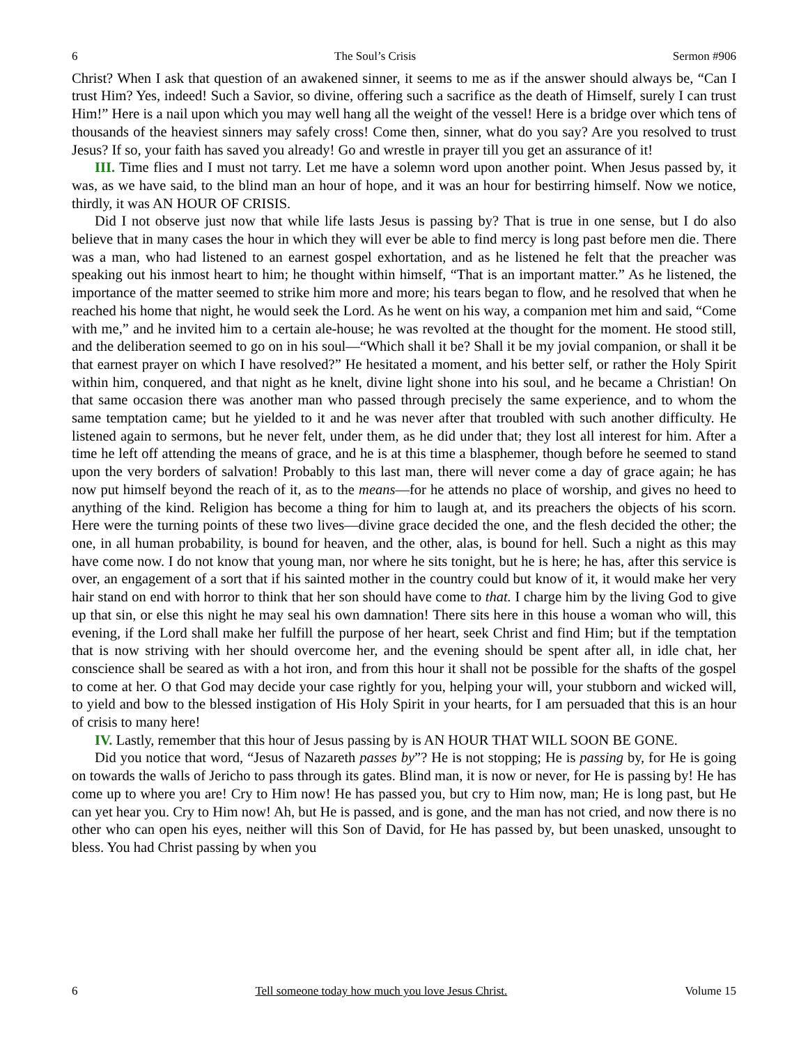6 The Soul’s Crisis Sermon #906
Christ? When I ask that question of an awakened sinner, it seems to me as if the answer should always be, “Can I trust Him? Yes, indeed! Such a Savior, so divine, offering such a sacrifice as the death of Himself, surely I can trust Him!” Here is a nail upon which you may well hang all the weight of the vessel! Here is a bridge over which tens of thousands of the heaviest sinners may safely cross! Come then, sinner, what do you say? Are you resolved to trust Jesus? If so, your faith has saved you already! Go and wrestle in prayer till you get an assurance of it!
III. Time flies and I must not tarry. Let me have a solemn word upon another point. When Jesus passed by, it was, as we have said, to the blind man an hour of hope, and it was an hour for bestirring himself. Now we notice, thirdly, it was AN HOUR OF CRISIS.
Did I not observe just now that while life lasts Jesus is passing by? That is true in one sense, but I do also believe that in many cases the hour in which they will ever be able to find mercy is long past before men die. There was a man, who had listened to an earnest gospel exhortation, and as he listened he felt that the preacher was speaking out his inmost heart to him; he thought within himself, “That is an important matter.” As he listened, the importance of the matter seemed to strike him more and more; his tears began to flow, and he resolved that when he reached his home that night, he would seek the Lord. As he went on his way, a companion met him and said, “Come with me,” and he invited him to a certain ale-house; he was revolted at the thought for the moment. He stood still, and the deliberation seemed to go on in his soul—“Which shall it be? Shall it be my jovial companion, or shall it be that earnest prayer on which I have resolved?” He hesitated a moment, and his better self, or rather the Holy Spirit within him, conquered, and that night as he knelt, divine light shone into his soul, and he became a Christian! On that same occasion there was another man who passed through precisely the same experience, and to whom the same temptation came; but he yielded to it and he was never after that troubled with such another difficulty. He listened again to sermons, but he never felt, under them, as he did under that; they lost all interest for him. After a time he left off attending the means of grace, and he is at this time a blasphemer, though before he seemed to stand upon the very borders of salvation! Probably to this last man, there will never come a day of grace again; he has now put himself beyond the reach of it, as to the means—for he attends no place of worship, and gives no heed to anything of the kind. Religion has become a thing for him to laugh at, and its preachers the objects of his scorn. Here were the turning points of these two lives—divine grace decided the one, and the flesh decided the other; the one, in all human probability, is bound for heaven, and the other, alas, is bound for hell. Such a night as this may have come now. I do not know that young man, nor where he sits tonight, but he is here; he has, after this service is over, an engagement of a sort that if his sainted mother in the country could but know of it, it would make her very hair stand on end with horror to think that her son should have come to that. I charge him by the living God to give up that sin, or else this night he may seal his own damnation! There sits here in this house a woman who will, this evening, if the Lord shall make her fulfill the purpose of her heart, seek Christ and find Him; but if the temptation that is now striving with her should overcome her, and the evening should be spent after all, in idle chat, her conscience shall be seared as with a hot iron, and from this hour it shall not be possible for the shafts of the gospel to come at her. O that God may decide your case rightly for you, helping your will, your stubborn and wicked will, to yield and bow to the blessed instigation of His Holy Spirit in your hearts, for I am persuaded that this is an hour of crisis to many here!
IV. Lastly, remember that this hour of Jesus passing by is AN HOUR THAT WILL SOON BE GONE.
Did you notice that word, “Jesus of Nazareth passes by”? He is not stopping; He is passing by, for He is going on towards the walls of Jericho to pass through its gates. Blind man, it is now or never, for He is passing by! He has come up to where you are! Cry to Him now! He has passed you, but cry to Him now, man; He is long past, but He can yet hear you. Cry to Him now! Ah, but He is passed, and is gone, and the man has not cried, and now there is no other who can open his eyes, neither will this Son of David, for He has passed by, but been unasked, unsought to bless. You had Christ passing by when you
6 Tell someone today how much you love Jesus Christ. Volume 15